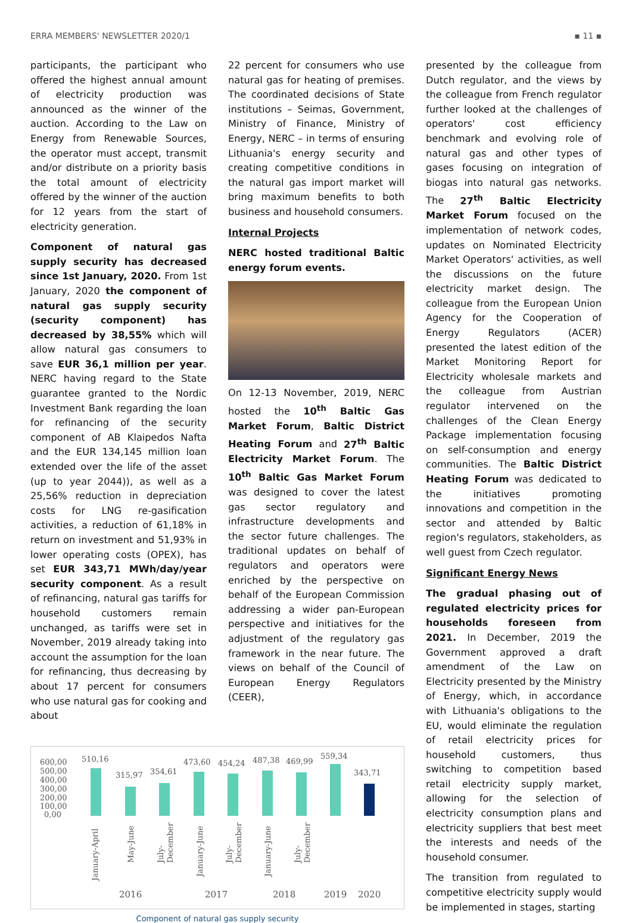ERRA MEMBERS' NEWSLETTER 2020/1 ▪ 11 ▪
participants, the participant who offered the highest annual amount of electricity production was announced as the winner of the auction. According to the Law on Energy from Renewable Sources, the operator must accept, transmit and/or distribute on a priority basis the total amount of electricity offered by the winner of the auction for 12 years from the start of electricity generation.
Component of natural gas supply security has decreased since 1st January, 2020. From 1st January, 2020 the component of natural gas supply security (security component) has decreased by 38,55% which will allow natural gas consumers to save EUR 36,1 million per year. NERC having regard to the State guarantee granted to the Nordic Investment Bank regarding the loan for refinancing of the security component of AB Klaipedos Nafta and the EUR 134,145 million loan extended over the life of the asset (up to year 2044)), as well as a 25,56% reduction in depreciation costs for LNG re-gasification activities, a reduction of 61,18% in return on investment and 51,93% in lower operating costs (OPEX), has set EUR 343,71 MWh/day/year security component. As a result of refinancing, natural gas tariffs for household customers remain unchanged, as tariffs were set in November, 2019 already taking into account the assumption for the loan for refinancing, thus decreasing by about 17 percent for consumers who use natural gas for cooking and about
22 percent for consumers who use natural gas for heating of premises. The coordinated decisions of State institutions – Seimas, Government, Ministry of Finance, Ministry of Energy, NERC – in terms of ensuring Lithuania's energy security and creating competitive conditions in the natural gas import market will bring maximum benefits to both business and household consumers.
Internal Projects
NERC hosted traditional Baltic energy forum events.
On 12-13 November, 2019, NERC hosted the 10<sup>th</sup> Baltic Gas Market Forum, Baltic District Heating Forum and 27<sup>th</sup> Baltic Electricity Market Forum. The 10<sup>th</sup> Baltic Gas Market Forum was designed to cover the latest gas sector regulatory and infrastructure developments and the sector future challenges. The traditional updates on behalf of regulators and operators were enriched by the perspective on behalf of the European Commission addressing a wider pan-European perspective and initiatives for the adjustment of the regulatory gas framework in the near future. The views on behalf of the Council of European Energy Regulators (CEER),
600,00
500,00
400,00
300,00
200,00
100,00
0,00
510,16
315,97
354,61
473,60
454,24
487,38
469,99
559,34
343,71
January-April
May-June
July-
December
January-June
July-
December
January-June
July-
December
2016
2017
2018
2019
2020
Component of natural gas supply security
presented by the colleague from Dutch regulator, and the views by the colleague from French regulator further looked at the challenges of operators' cost efficiency benchmark and evolving role of natural gas and other types of gases focusing on integration of biogas into natural gas networks. The 27<sup>th</sup> Baltic Electricity Market Forum focused on the implementation of network codes, updates on Nominated Electricity Market Operators' activities, as well the discussions on the future electricity market design. The colleague from the European Union Agency for the Cooperation of Energy Regulators (ACER) presented the latest edition of the Market Monitoring Report for Electricity wholesale markets and the colleague from Austrian regulator intervened on the challenges of the Clean Energy Package implementation focusing on self-consumption and energy communities. The Baltic District Heating Forum was dedicated to the initiatives promoting innovations and competition in the sector and attended by Baltic region's regulators, stakeholders, as well guest from Czech regulator.
Significant Energy News
The gradual phasing out of regulated electricity prices for households foreseen from 2021. In December, 2019 the Government approved a draft amendment of the Law on Electricity presented by the Ministry of Energy, which, in accordance with Lithuania's obligations to the EU, would eliminate the regulation of retail electricity prices for household customers, thus switching to competition based retail electricity supply market, allowing for the selection of electricity consumption plans and electricity suppliers that best meet the interests and needs of the household consumer.
The transition from regulated to competitive electricity supply would be implemented in stages, starting